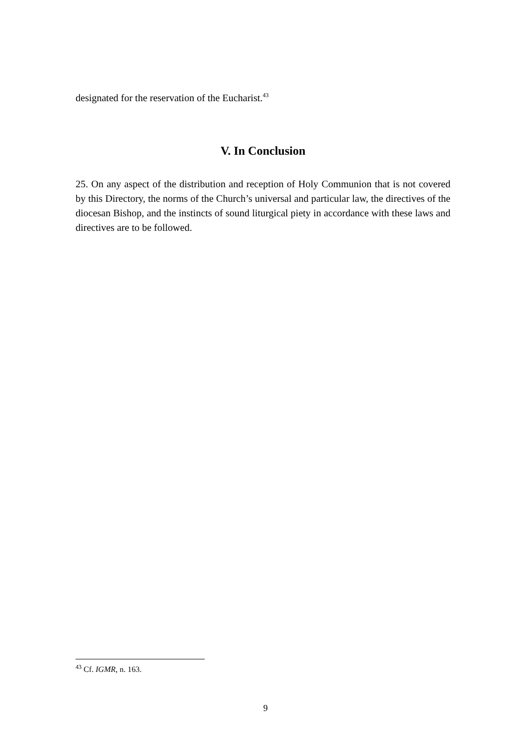designated for the reservation of the Eucharist.<sup>43</sup>
V. In Conclusion
25. On any aspect of the distribution and reception of Holy Communion that is not covered by this Directory, the norms of the Church’s universal and particular law, the directives of the diocesan Bishop, and the instincts of sound liturgical piety in accordance with these laws and directives are to be followed.
<sup>43</sup> Cf. IGMR, n. 163.
9